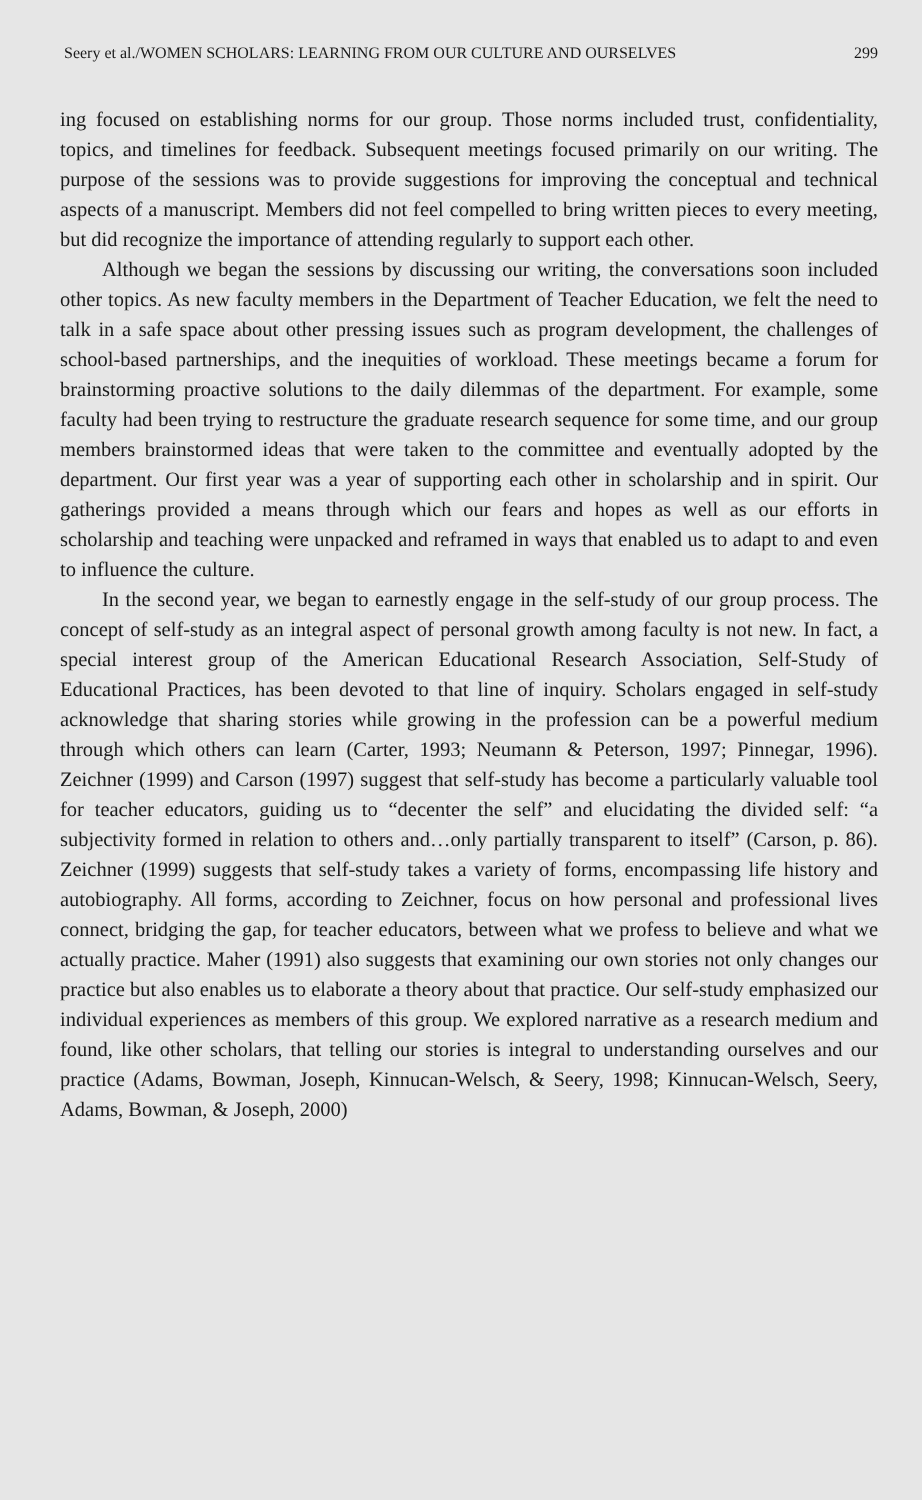Seery et al./WOMEN SCHOLARS: LEARNING FROM OUR CULTURE AND OURSELVES 299
ing focused on establishing norms for our group. Those norms included trust, confidentiality, topics, and timelines for feedback. Subsequent meetings focused primarily on our writing. The purpose of the sessions was to provide suggestions for improving the conceptual and technical aspects of a manuscript. Members did not feel compelled to bring written pieces to every meeting, but did recognize the importance of attending regularly to support each other.
Although we began the sessions by discussing our writing, the conversations soon included other topics. As new faculty members in the Department of Teacher Education, we felt the need to talk in a safe space about other pressing issues such as program development, the challenges of school-based partnerships, and the inequities of workload. These meetings became a forum for brainstorming proactive solutions to the daily dilemmas of the department. For example, some faculty had been trying to restructure the graduate research sequence for some time, and our group members brainstormed ideas that were taken to the committee and eventually adopted by the department. Our first year was a year of supporting each other in scholarship and in spirit. Our gatherings provided a means through which our fears and hopes as well as our efforts in scholarship and teaching were unpacked and reframed in ways that enabled us to adapt to and even to influence the culture.
In the second year, we began to earnestly engage in the self-study of our group process. The concept of self-study as an integral aspect of personal growth among faculty is not new. In fact, a special interest group of the American Educational Research Association, Self-Study of Educational Practices, has been devoted to that line of inquiry. Scholars engaged in self-study acknowledge that sharing stories while growing in the profession can be a powerful medium through which others can learn (Carter, 1993; Neumann & Peterson, 1997; Pinnegar, 1996). Zeichner (1999) and Carson (1997) suggest that self-study has become a particularly valuable tool for teacher educators, guiding us to “decenter the self” and elucidating the divided self: “a subjectivity formed in relation to others and…only partially transparent to itself” (Carson, p. 86). Zeichner (1999) suggests that self-study takes a variety of forms, encompassing life history and autobiography. All forms, according to Zeichner, focus on how personal and professional lives connect, bridging the gap, for teacher educators, between what we profess to believe and what we actually practice. Maher (1991) also suggests that examining our own stories not only changes our practice but also enables us to elaborate a theory about that practice. Our self-study emphasized our individual experiences as members of this group. We explored narrative as a research medium and found, like other scholars, that telling our stories is integral to understanding ourselves and our practice (Adams, Bowman, Joseph, Kinnucan-Welsch, & Seery, 1998; Kinnucan-Welsch, Seery, Adams, Bowman, & Joseph, 2000)